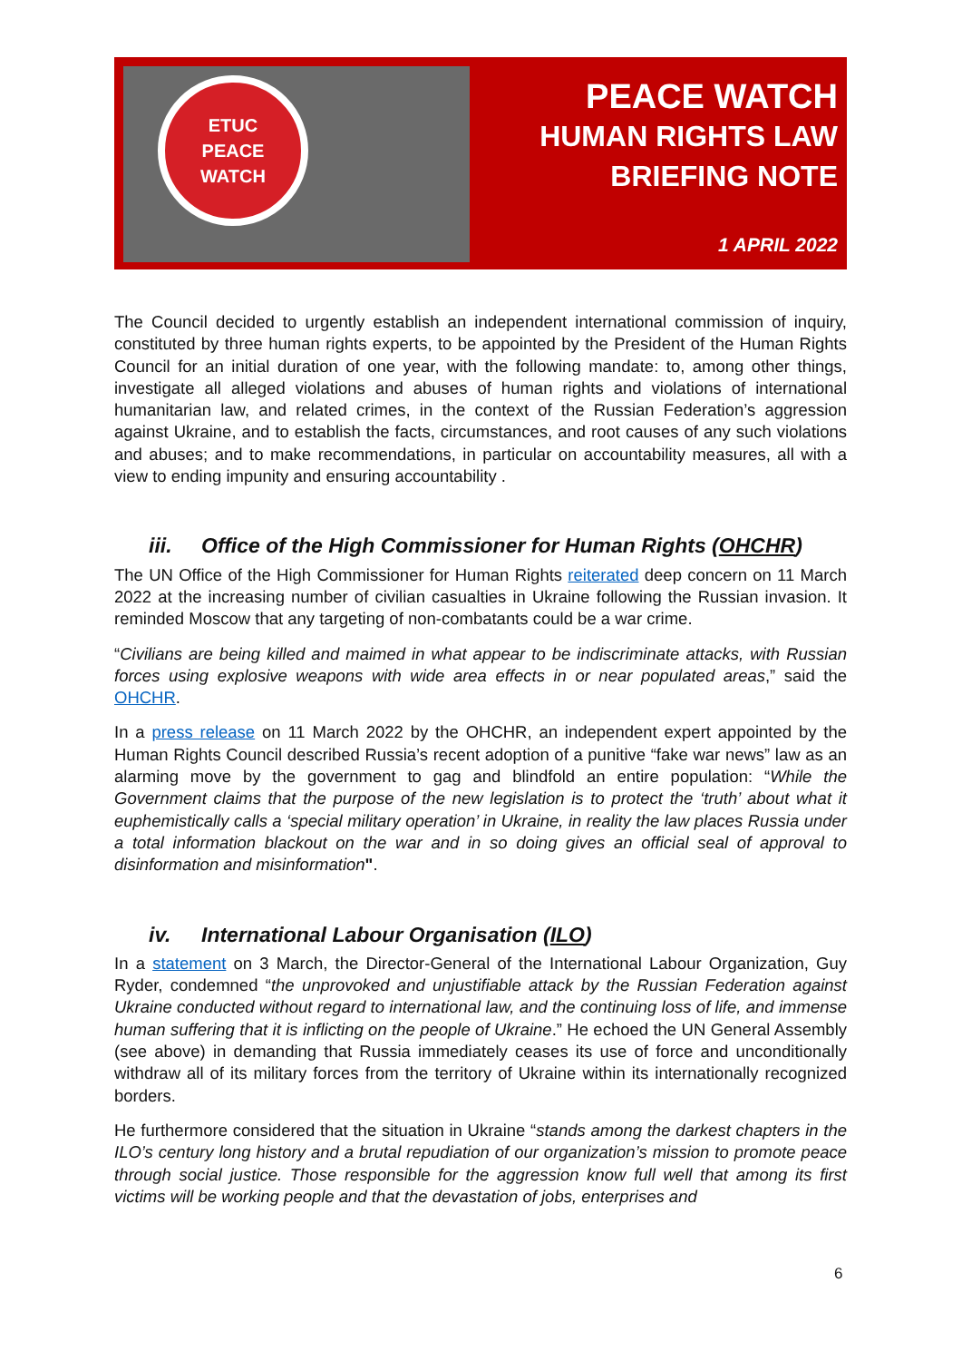ETUC
PEACE
WATCH
PEACE WATCH
HUMAN RIGHTS LAW
BRIEFING NOTE
1 APRIL 2022
The Council decided to urgently establish an independent international commission of inquiry, constituted by three human rights experts, to be appointed by the President of the Human Rights Council for an initial duration of one year, with the following mandate: to, among other things, investigate all alleged violations and abuses of human rights and violations of international humanitarian law, and related crimes, in the context of the Russian Federation’s aggression against Ukraine, and to establish the facts, circumstances, and root causes of any such violations and abuses; and to make recommendations, in particular on accountability measures, all with a view to ending impunity and ensuring accountability .
iii. Office of the High Commissioner for Human Rights (OHCHR)
The UN Office of the High Commissioner for Human Rights reiterated deep concern on 11 March 2022 at the increasing number of civilian casualties in Ukraine following the Russian invasion. It reminded Moscow that any targeting of non-combatants could be a war crime.
“Civilians are being killed and maimed in what appear to be indiscriminate attacks, with Russian forces using explosive weapons with wide area effects in or near populated areas,” said the OHCHR.
In a press release on 11 March 2022 by the OHCHR, an independent expert appointed by the Human Rights Council described Russia’s recent adoption of a punitive “fake war news” law as an alarming move by the government to gag and blindfold an entire population: “While the Government claims that the purpose of the new legislation is to protect the ‘truth’ about what it euphemistically calls a ‘special military operation’ in Ukraine, in reality the law places Russia under a total information blackout on the war and in so doing gives an official seal of approval to disinformation and misinformation".
iv. International Labour Organisation (ILO)
In a statement on 3 March, the Director-General of the International Labour Organization, Guy Ryder, condemned “the unprovoked and unjustifiable attack by the Russian Federation against Ukraine conducted without regard to international law, and the continuing loss of life, and immense human suffering that it is inflicting on the people of Ukraine.” He echoed the UN General Assembly (see above) in demanding that Russia immediately ceases its use of force and unconditionally withdraw all of its military forces from the territory of Ukraine within its internationally recognized borders.
He furthermore considered that the situation in Ukraine “stands among the darkest chapters in the ILO’s century long history and a brutal repudiation of our organization’s mission to promote peace through social justice. Those responsible for the aggression know full well that among its first victims will be working people and that the devastation of jobs, enterprises and
6